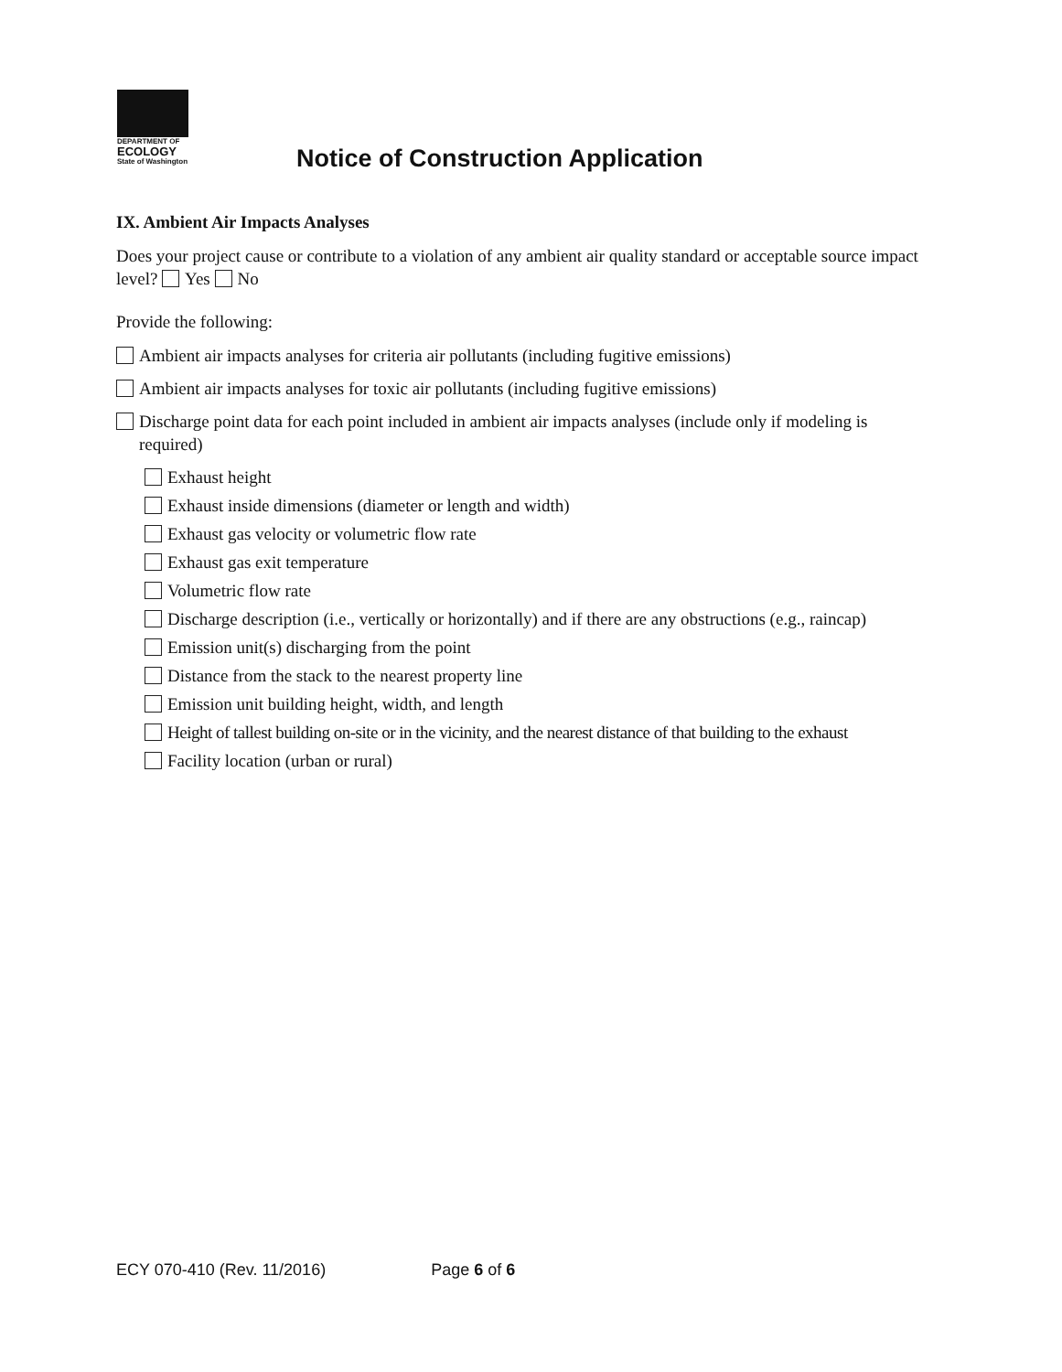DEPARTMENT OF
ECOLOGY
State of Washington
Notice of Construction Application
IX. Ambient Air Impacts Analyses
Does your project cause or contribute to a violation of any ambient air quality standard or acceptable source impact level? Yes No
Provide the following:
Ambient air impacts analyses for criteria air pollutants (including fugitive emissions)
Ambient air impacts analyses for toxic air pollutants (including fugitive emissions)
Discharge point data for each point included in ambient air impacts analyses (include only if modeling is required)
Exhaust height
Exhaust inside dimensions (diameter or length and width)
Exhaust gas velocity or volumetric flow rate
Exhaust gas exit temperature
Volumetric flow rate
Discharge description (i.e., vertically or horizontally) and if there are any obstructions (e.g., raincap)
Emission unit(s) discharging from the point
Distance from the stack to the nearest property line
Emission unit building height, width, and length
Height of tallest building on-site or in the vicinity, and the nearest distance of that building to the exhaust
Facility location (urban or rural)
ECY 070-410 (Rev. 11/2016) Page 6 of 6